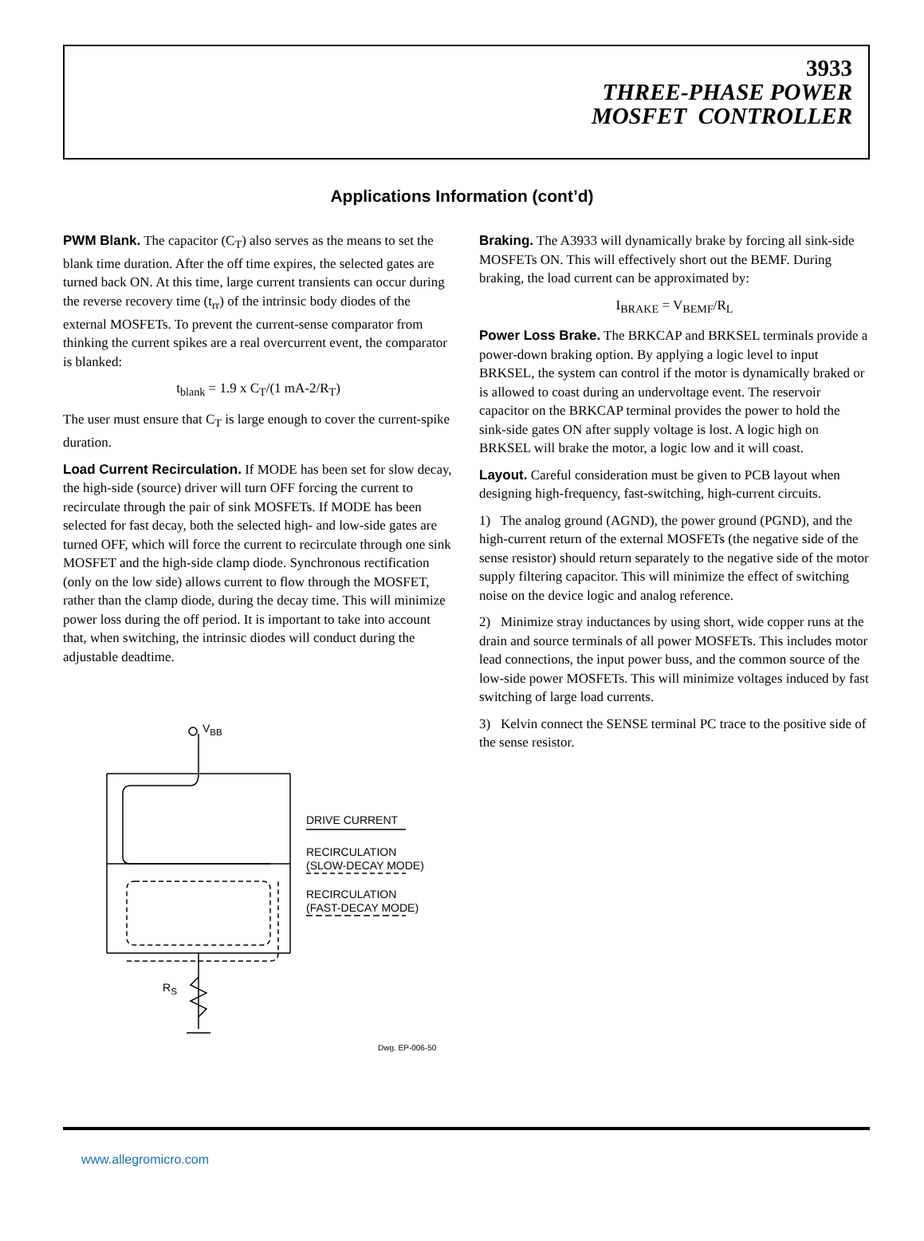3933
THREE-PHASE POWER
MOSFET CONTROLLER
Applications Information (cont’d)
PWM Blank. The capacitor (C<sub>T</sub>) also serves as the means to set the blank time duration. After the off time expires, the selected gates are turned back ON. At this time, large current transients can occur during the reverse recovery time (t<sub>rr</sub>) of the intrinsic body diodes of the external MOSFETs. To prevent the current-sense comparator from thinking the current spikes are a real overcurrent event, the comparator is blanked:
t<sub>blank</sub> = 1.9 x C<sub>T</sub>/(1 mA-2/R<sub>T</sub>)
The user must ensure that C<sub>T</sub> is large enough to cover the current-spike duration.
Load Current Recirculation. If MODE has been set for slow decay, the high-side (source) driver will turn OFF forcing the current to recirculate through the pair of sink MOSFETs. If MODE has been selected for fast decay, both the selected high- and low-side gates are turned OFF, which will force the current to recirculate through one sink MOSFET and the high-side clamp diode. Synchronous rectification (only on the low side) allows current to flow through the MOSFET, rather than the clamp diode, during the decay time. This will minimize power loss during the off period. It is important to take into account that, when switching, the intrinsic diodes will conduct during the adjustable deadtime.
V<sub>BB</sub>
DRIVE CURRENT
RECIRCULATION
(SLOW-DECAY MODE)
RECIRCULATION
(FAST-DECAY MODE)
R<sub>S</sub>
Dwg. EP-006-50
Braking. The A3933 will dynamically brake by forcing all sink-side MOSFETs ON. This will effectively short out the BEMF. During braking, the load current can be approximated by:
I<sub>BRAKE</sub> = V<sub>BEMF</sub>/R<sub>L</sub>
Power Loss Brake. The BRKCAP and BRKSEL terminals provide a power-down braking option. By applying a logic level to input BRKSEL, the system can control if the motor is dynamically braked or is allowed to coast during an undervoltage event. The reservoir capacitor on the BRKCAP terminal provides the power to hold the sink-side gates ON after supply voltage is lost. A logic high on BRKSEL will brake the motor, a logic low and it will coast.
Layout. Careful consideration must be given to PCB layout when designing high-frequency, fast-switching, high-current circuits.
1) The analog ground (AGND), the power ground (PGND), and the high-current return of the external MOSFETs (the negative side of the sense resistor) should return separately to the negative side of the motor supply filtering capacitor. This will minimize the effect of switching noise on the device logic and analog reference.
2) Minimize stray inductances by using short, wide copper runs at the drain and source terminals of all power MOSFETs. This includes motor lead connections, the input power buss, and the common source of the low-side power MOSFETs. This will minimize voltages induced by fast switching of large load currents.
3) Kelvin connect the SENSE terminal PC trace to the positive side of the sense resistor.
www.allegromicro.com